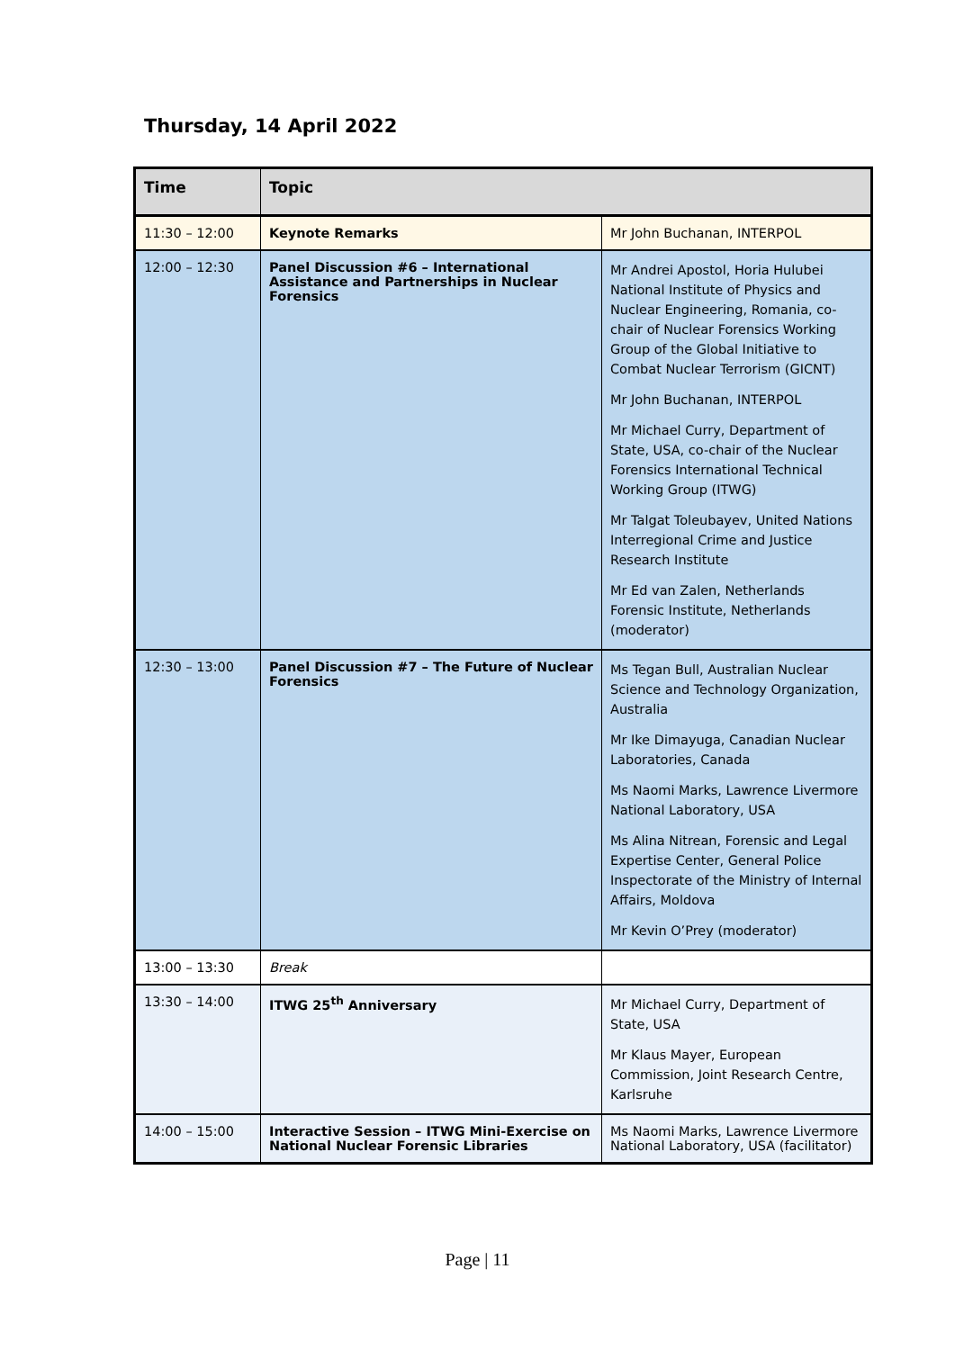Thursday, 14 April 2022
| Time | Topic | |
| --- | --- | --- |
| 11:30 – 12:00 | Keynote Remarks | Mr John Buchanan, INTERPOL |
| 12:00 – 12:30 | Panel Discussion #6 – International Assistance and Partnerships in Nuclear Forensics | Mr Andrei Apostol, Horia Hulubei National Institute of Physics and Nuclear Engineering, Romania, co-chair of Nuclear Forensics Working Group of the Global Initiative to Combat Nuclear Terrorism (GICNT) Mr John Buchanan, INTERPOL Mr Michael Curry, Department of State, USA, co-chair of the Nuclear Forensics International Technical Working Group (ITWG) Mr Talgat Toleubayev, United Nations Interregional Crime and Justice Research Institute Mr Ed van Zalen, Netherlands Forensic Institute, Netherlands (moderator) |
| 12:30 – 13:00 | Panel Discussion #7 – The Future of Nuclear Forensics | Ms Tegan Bull, Australian Nuclear Science and Technology Organization, Australia Mr Ike Dimayuga, Canadian Nuclear Laboratories, Canada Ms Naomi Marks, Lawrence Livermore National Laboratory, USA Ms Alina Nitrean, Forensic and Legal Expertise Center, General Police Inspectorate of the Ministry of Internal Affairs, Moldova Mr Kevin O’Prey (moderator) |
| 13:00 – 13:30 | Break | |
| 13:30 – 14:00 | ITWG 25<sup>th</sup> Anniversary | Mr Michael Curry, Department of State, USA Mr Klaus Mayer, European Commission, Joint Research Centre, Karlsruhe |
| 14:00 – 15:00 | Interactive Session – ITWG Mini-Exercise on National Nuclear Forensic Libraries | Ms Naomi Marks, Lawrence Livermore National Laboratory, USA (facilitator) |
Page | 11